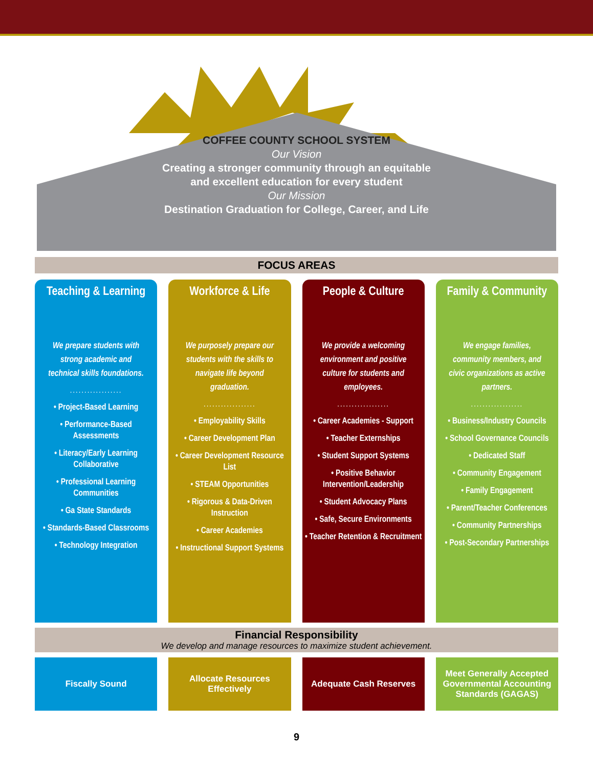COFFEE COUNTY SCHOOL SYSTEM
Our Vision
Creating a stronger community through an equitable
and excellent education for every student
Our Mission
Destination Graduation for College, Career, and Life
FOCUS AREAS
Teaching & Learning
We prepare students with strong academic and technical skills foundations.
..................
• Project-Based Learning
• Performance-Based Assessments
• Literacy/Early Learning Collaborative
• Professional Learning Communities
• Ga State Standards
• Standards-Based Classrooms
• Technology Integration
Workforce & Life
We purposely prepare our students with the skills to navigate life beyond graduation.
..................
• Employability Skills
• Career Development Plan
• Career Development Resource List
• STEAM Opportunities
• Rigorous & Data-Driven Instruction
• Career Academies
• Instructional Support Systems
People & Culture
We provide a welcoming environment and positive culture for students and employees.
..................
• Career Academies - Support
• Teacher Externships
• Student Support Systems
• Positive Behavior Intervention/Leadership
• Student Advocacy Plans
• Safe, Secure Environments
• Teacher Retention & Recruitment
Family & Community
We engage families, community members, and civic organizations as active partners.
..................
• Business/Industry Councils
• School Governance Councils
• Dedicated Staff
• Community Engagement
• Family Engagement
• Parent/Teacher Conferences
• Community Partnerships
• Post-Secondary Partnerships
Financial Responsibility
We develop and manage resources to maximize student achievement.
Fiscally Sound Allocate Resources Effectively Adequate Cash Reserves Meet Generally Accepted Governmental Accounting Standards (GAGAS)
9